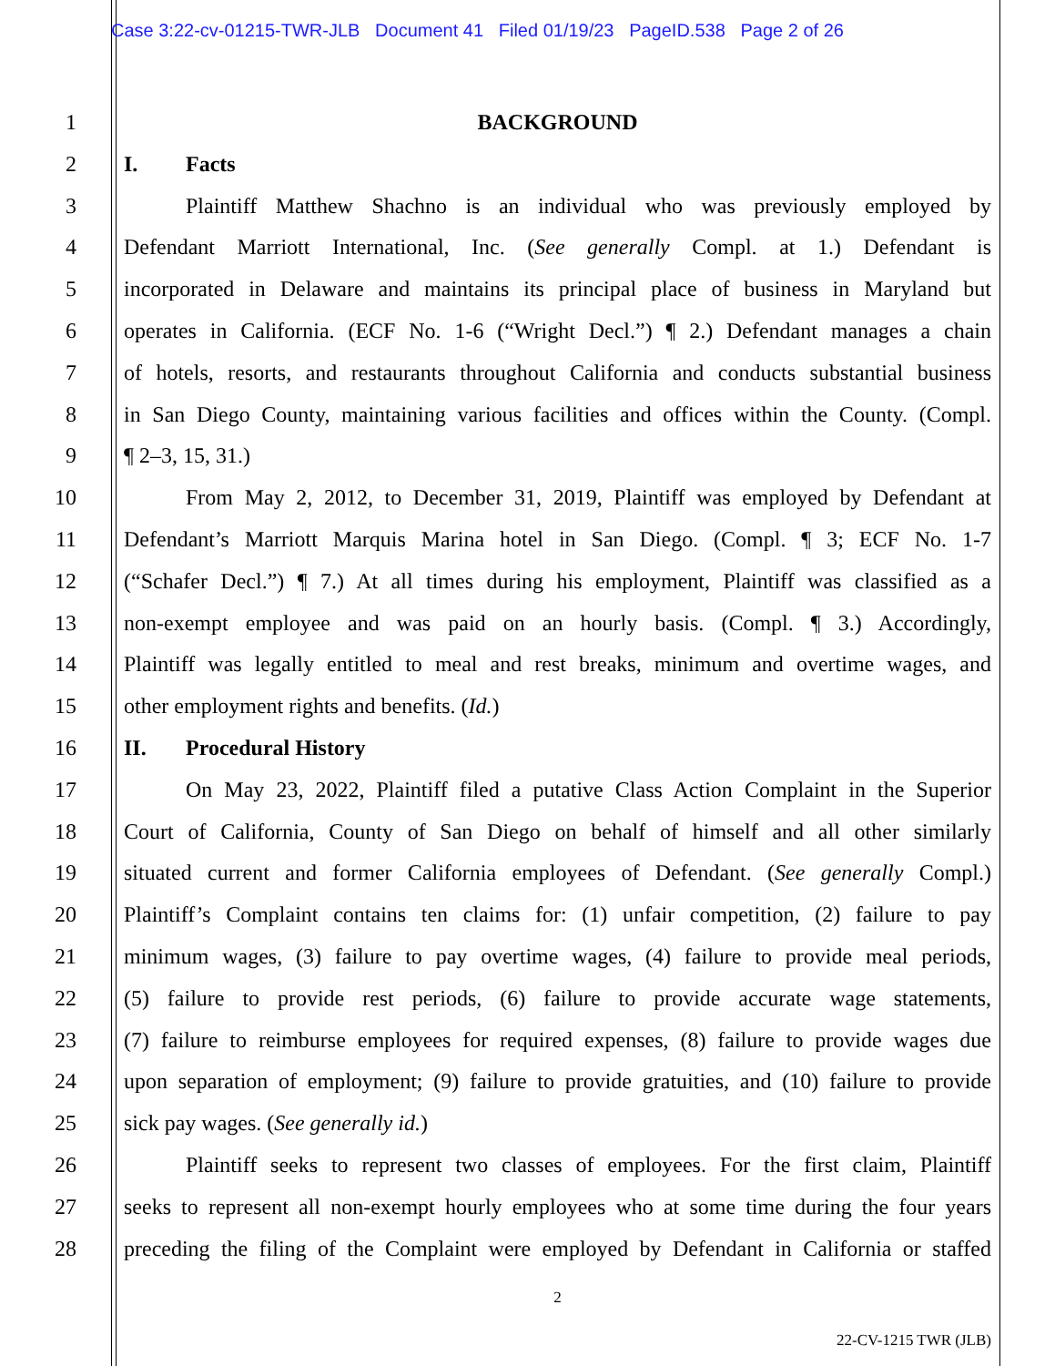Case 3:22-cv-01215-TWR-JLB Document 41 Filed 01/19/23 PageID.538 Page 2 of 26
1 BACKGROUND
2 I. Facts
3 Plaintiff Matthew Shachno is an individual who was previously employed by
4 Defendant Marriott International, Inc. (See generally Compl. at 1.) Defendant is
5 incorporated in Delaware and maintains its principal place of business in Maryland but
6 operates in California. (ECF No. 1-6 (“Wright Decl.”) ¶ 2.) Defendant manages a chain
7 of hotels, resorts, and restaurants throughout California and conducts substantial business
8 in San Diego County, maintaining various facilities and offices within the County. (Compl.
9 ¶ 2–3, 15, 31.)
10 From May 2, 2012, to December 31, 2019, Plaintiff was employed by Defendant at
11 Defendant’s Marriott Marquis Marina hotel in San Diego. (Compl. ¶ 3; ECF No. 1-7
12 (“Schafer Decl.”) ¶ 7.) At all times during his employment, Plaintiff was classified as a
13 non-exempt employee and was paid on an hourly basis. (Compl. ¶ 3.) Accordingly,
14 Plaintiff was legally entitled to meal and rest breaks, minimum and overtime wages, and
15 other employment rights and benefits. (Id.)
16 II. Procedural History
17 On May 23, 2022, Plaintiff filed a putative Class Action Complaint in the Superior
18 Court of California, County of San Diego on behalf of himself and all other similarly
19 situated current and former California employees of Defendant. (See generally Compl.)
20 Plaintiff’s Complaint contains ten claims for: (1) unfair competition, (2) failure to pay
21 minimum wages, (3) failure to pay overtime wages, (4) failure to provide meal periods,
22 (5) failure to provide rest periods, (6) failure to provide accurate wage statements,
23 (7) failure to reimburse employees for required expenses, (8) failure to provide wages due
24 upon separation of employment; (9) failure to provide gratuities, and (10) failure to provide
25 sick pay wages. (See generally id.)
26 Plaintiff seeks to represent two classes of employees. For the first claim, Plaintiff
27 seeks to represent all non-exempt hourly employees who at some time during the four years
28 preceding the filing of the Complaint were employed by Defendant in California or staffed
2
22-CV-1215 TWR (JLB)